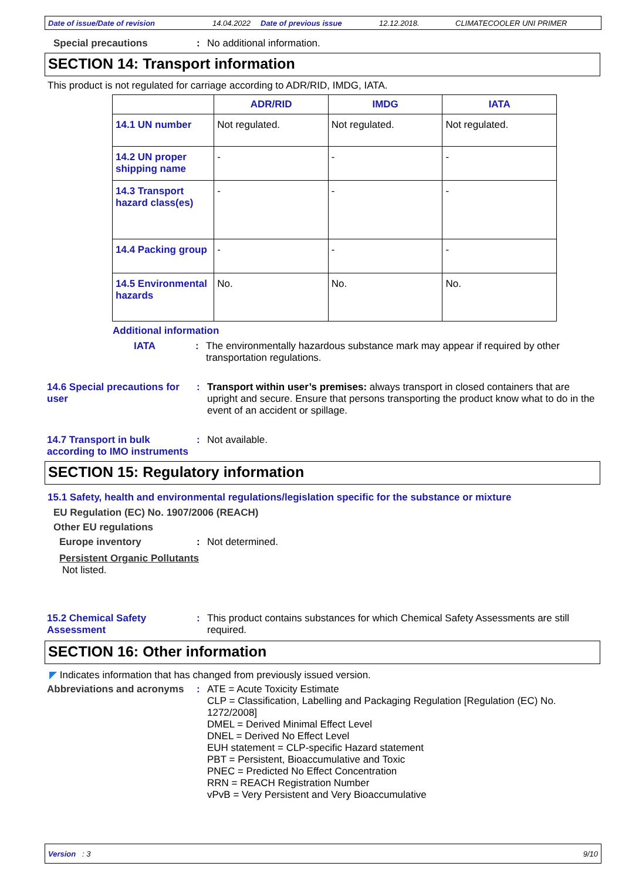Date of issue/Date of revision 14.04.2022 Date of previous issue 12.12.2018. CLIMATECOOLER UNI PRIMER
Special precautions : No additional information.
SECTION 14: Transport information
This product is not regulated for carriage according to ADR/RID, IMDG, IATA.
| | ADR/RID | IMDG | IATA |
| --- | --- | --- | --- |
| 14.1 UN number | Not regulated. | Not regulated. | Not regulated. |
| 14.2 UN proper shipping name | - | - | - |
| 14.3 Transport hazard class(es) | - | - | - |
| 14.4 Packing group | - | - | - |
| 14.5 Environmental hazards | No. | No. | No. |
Additional information
IATA : The environmentally hazardous substance mark may appear if required by other transportation regulations.
14.6 Special precautions for user
: Transport within user’s premises: always transport in closed containers that are upright and secure. Ensure that persons transporting the product know what to do in the event of an accident or spillage.
14.7 Transport in bulk according to IMO instruments
: Not available.
SECTION 15: Regulatory information
15.1 Safety, health and environmental regulations/legislation specific for the substance or mixture
EU Regulation (EC) No. 1907/2006 (REACH)
Other EU regulations
Europe inventory : Not determined.
Persistent Organic Pollutants
Not listed.
15.2 Chemical Safety Assessment
: This product contains substances for which Chemical Safety Assessments are still required.
SECTION 16: Other information
◤ Indicates information that has changed from previously issued version.
Abbreviations and acronyms
: ATE = Acute Toxicity Estimate
CLP = Classification, Labelling and Packaging Regulation [Regulation (EC) No. 1272/2008]
DMEL = Derived Minimal Effect Level
DNEL = Derived No Effect Level
EUH statement = CLP-specific Hazard statement
PBT = Persistent, Bioaccumulative and Toxic
PNEC = Predicted No Effect Concentration
RRN = REACH Registration Number
vPvB = Very Persistent and Very Bioaccumulative
Version : 3 9/10